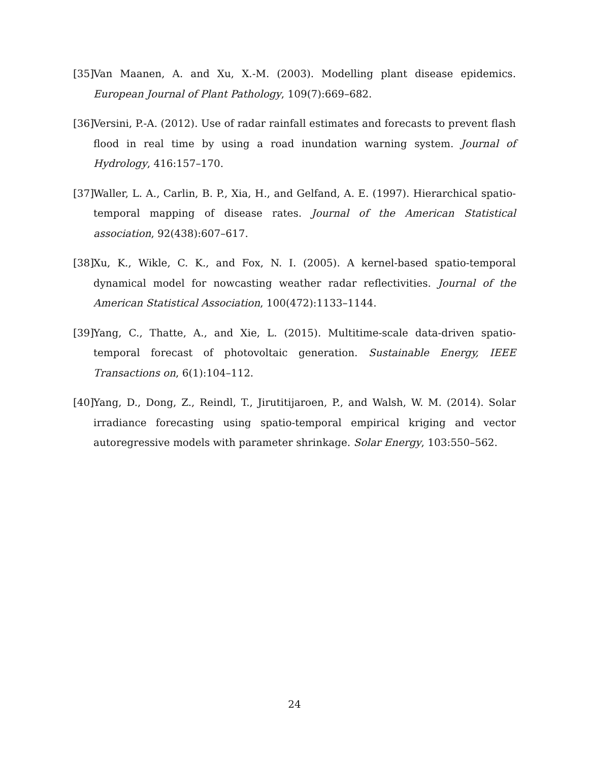[35] Van Maanen, A. and Xu, X.-M. (2003). Modelling plant disease epidemics. European Journal of Plant Pathology, 109(7):669–682.
[36] Versini, P.-A. (2012). Use of radar rainfall estimates and forecasts to prevent flash flood in real time by using a road inundation warning system. Journal of Hydrology, 416:157–170.
[37] Waller, L. A., Carlin, B. P., Xia, H., and Gelfand, A. E. (1997). Hierarchical spatio-temporal mapping of disease rates. Journal of the American Statistical association, 92(438):607–617.
[38] Xu, K., Wikle, C. K., and Fox, N. I. (2005). A kernel-based spatio-temporal dynamical model for nowcasting weather radar reflectivities. Journal of the American Statistical Association, 100(472):1133–1144.
[39] Yang, C., Thatte, A., and Xie, L. (2015). Multitime-scale data-driven spatio-temporal forecast of photovoltaic generation. Sustainable Energy, IEEE Transactions on, 6(1):104–112.
[40] Yang, D., Dong, Z., Reindl, T., Jirutitijaroen, P., and Walsh, W. M. (2014). Solar irradiance forecasting using spatio-temporal empirical kriging and vector autoregressive models with parameter shrinkage. Solar Energy, 103:550–562.
24